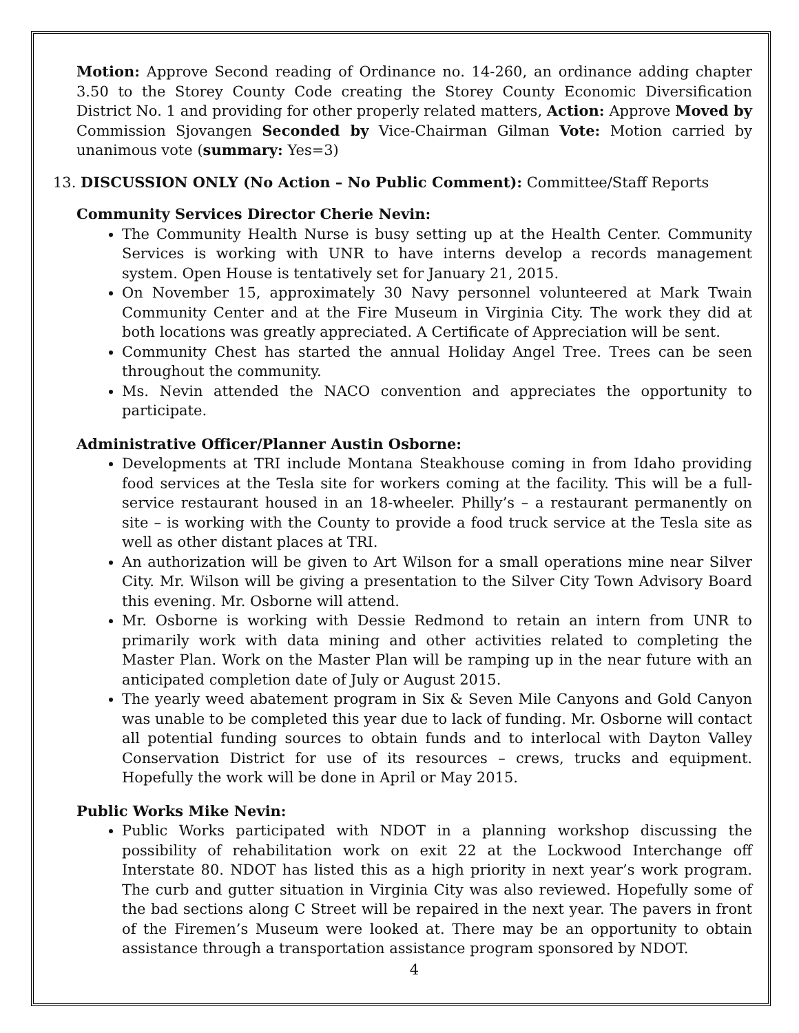Motion: Approve Second reading of Ordinance no. 14-260, an ordinance adding chapter 3.50 to the Storey County Code creating the Storey County Economic Diversification District No. 1 and providing for other properly related matters, Action: Approve Moved by Commission Sjovangen Seconded by Vice-Chairman Gilman Vote: Motion carried by unanimous vote (summary: Yes=3)
13. DISCUSSION ONLY (No Action – No Public Comment): Committee/Staff Reports
Community Services Director Cherie Nevin:
The Community Health Nurse is busy setting up at the Health Center. Community Services is working with UNR to have interns develop a records management system. Open House is tentatively set for January 21, 2015.
On November 15, approximately 30 Navy personnel volunteered at Mark Twain Community Center and at the Fire Museum in Virginia City. The work they did at both locations was greatly appreciated. A Certificate of Appreciation will be sent.
Community Chest has started the annual Holiday Angel Tree. Trees can be seen throughout the community.
Ms. Nevin attended the NACO convention and appreciates the opportunity to participate.
Administrative Officer/Planner Austin Osborne:
Developments at TRI include Montana Steakhouse coming in from Idaho providing food services at the Tesla site for workers coming at the facility. This will be a full-service restaurant housed in an 18-wheeler. Philly’s – a restaurant permanently on site – is working with the County to provide a food truck service at the Tesla site as well as other distant places at TRI.
An authorization will be given to Art Wilson for a small operations mine near Silver City. Mr. Wilson will be giving a presentation to the Silver City Town Advisory Board this evening. Mr. Osborne will attend.
Mr. Osborne is working with Dessie Redmond to retain an intern from UNR to primarily work with data mining and other activities related to completing the Master Plan. Work on the Master Plan will be ramping up in the near future with an anticipated completion date of July or August 2015.
The yearly weed abatement program in Six & Seven Mile Canyons and Gold Canyon was unable to be completed this year due to lack of funding. Mr. Osborne will contact all potential funding sources to obtain funds and to interlocal with Dayton Valley Conservation District for use of its resources – crews, trucks and equipment. Hopefully the work will be done in April or May 2015.
Public Works Mike Nevin:
Public Works participated with NDOT in a planning workshop discussing the possibility of rehabilitation work on exit 22 at the Lockwood Interchange off Interstate 80. NDOT has listed this as a high priority in next year’s work program. The curb and gutter situation in Virginia City was also reviewed. Hopefully some of the bad sections along C Street will be repaired in the next year. The pavers in front of the Firemen’s Museum were looked at. There may be an opportunity to obtain assistance through a transportation assistance program sponsored by NDOT.
4